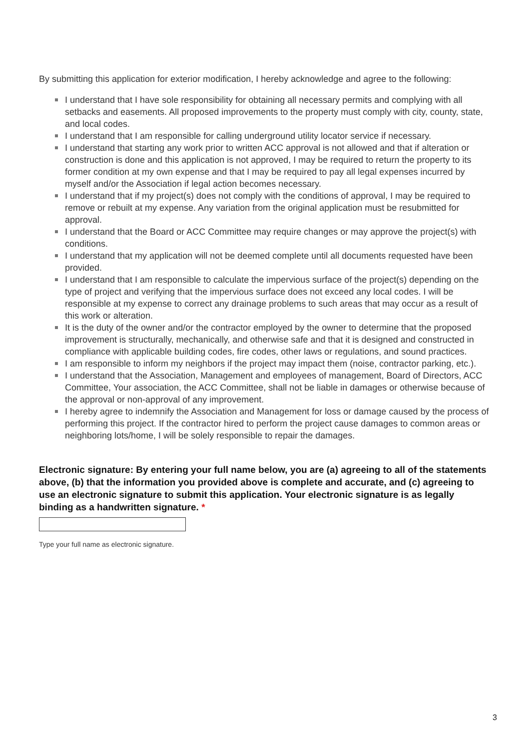By submitting this application for exterior modification, I hereby acknowledge and agree to the following:
I understand that I have sole responsibility for obtaining all necessary permits and complying with all setbacks and easements. All proposed improvements to the property must comply with city, county, state, and local codes.
I understand that I am responsible for calling underground utility locator service if necessary.
I understand that starting any work prior to written ACC approval is not allowed and that if alteration or construction is done and this application is not approved, I may be required to return the property to its former condition at my own expense and that I may be required to pay all legal expenses incurred by myself and/or the Association if legal action becomes necessary.
I understand that if my project(s) does not comply with the conditions of approval, I may be required to remove or rebuilt at my expense. Any variation from the original application must be resubmitted for approval.
I understand that the Board or ACC Committee may require changes or may approve the project(s) with conditions.
I understand that my application will not be deemed complete until all documents requested have been provided.
I understand that I am responsible to calculate the impervious surface of the project(s) depending on the type of project and verifying that the impervious surface does not exceed any local codes. I will be responsible at my expense to correct any drainage problems to such areas that may occur as a result of this work or alteration.
It is the duty of the owner and/or the contractor employed by the owner to determine that the proposed improvement is structurally, mechanically, and otherwise safe and that it is designed and constructed in compliance with applicable building codes, fire codes, other laws or regulations, and sound practices.
I am responsible to inform my neighbors if the project may impact them (noise, contractor parking, etc.).
I understand that the Association, Management and employees of management, Board of Directors, ACC Committee, Your association, the ACC Committee, shall not be liable in damages or otherwise because of the approval or non-approval of any improvement.
I hereby agree to indemnify the Association and Management for loss or damage caused by the process of performing this project. If the contractor hired to perform the project cause damages to common areas or neighboring lots/home, I will be solely responsible to repair the damages.
Electronic signature: By entering your full name below, you are (a) agreeing to all of the statements above, (b) that the information you provided above is complete and accurate, and (c) agreeing to use an electronic signature to submit this application. Your electronic signature is as legally binding as a handwritten signature. *
Type your full name as electronic signature.
3